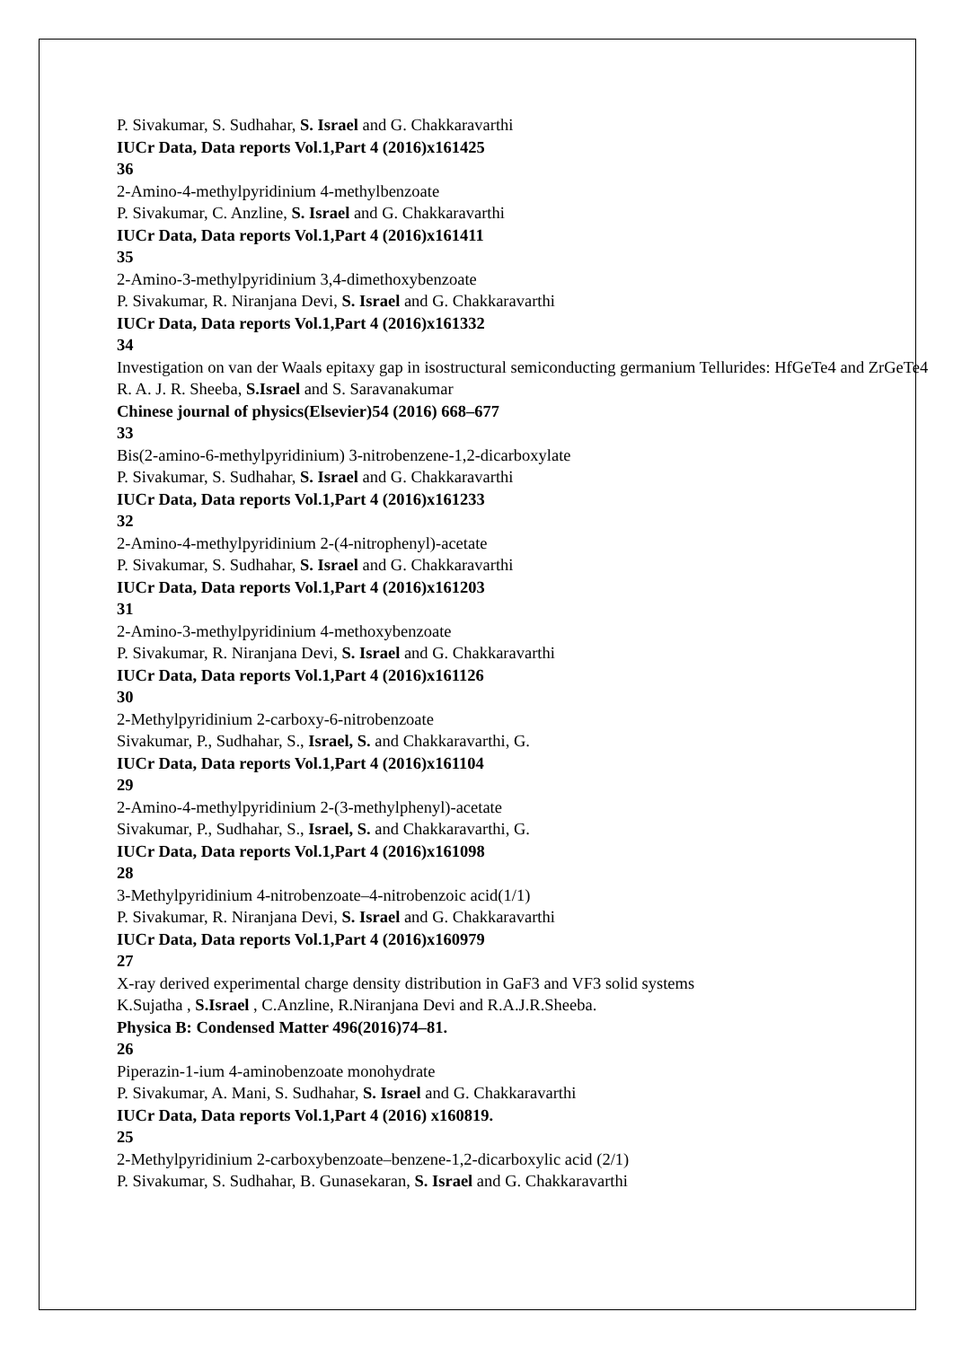P. Sivakumar, S. Sudhahar, S. Israel and G. Chakkaravarthi
IUCr Data, Data reports Vol.1,Part 4 (2016)x161425
36
2-Amino-4-methylpyridinium 4-methylbenzoate
P. Sivakumar, C. Anzline, S. Israel and G. Chakkaravarthi
IUCr Data, Data reports Vol.1,Part 4 (2016)x161411
35
2-Amino-3-methylpyridinium 3,4-dimethoxybenzoate
P. Sivakumar, R. Niranjana Devi, S. Israel and G. Chakkaravarthi
IUCr Data, Data reports Vol.1,Part 4 (2016)x161332
34
Investigation on van der Waals epitaxy gap in isostructural semiconducting germanium Tellurides: HfGeTe4 and ZrGeTe4
R. A. J. R. Sheeba, S.Israel and S. Saravanakumar
Chinese journal of physics(Elsevier)54 (2016) 668–677
33
Bis(2-amino-6-methylpyridinium) 3-nitrobenzene-1,2-dicarboxylate
P. Sivakumar, S. Sudhahar, S. Israel and G. Chakkaravarthi
IUCr Data, Data reports Vol.1,Part 4 (2016)x161233
32
2-Amino-4-methylpyridinium 2-(4-nitrophenyl)-acetate
P. Sivakumar, S. Sudhahar, S. Israel and G. Chakkaravarthi
IUCr Data, Data reports Vol.1,Part 4 (2016)x161203
31
2-Amino-3-methylpyridinium 4-methoxybenzoate
P. Sivakumar, R. Niranjana Devi, S. Israel and G. Chakkaravarthi
IUCr Data, Data reports Vol.1,Part 4 (2016)x161126
30
2-Methylpyridinium 2-carboxy-6-nitrobenzoate
Sivakumar, P., Sudhahar, S., Israel, S. and Chakkaravarthi, G.
IUCr Data, Data reports Vol.1,Part 4 (2016)x161104
29
2-Amino-4-methylpyridinium 2-(3-methylphenyl)-acetate
Sivakumar, P., Sudhahar, S., Israel, S. and Chakkaravarthi, G.
IUCr Data, Data reports Vol.1,Part 4 (2016)x161098
28
3-Methylpyridinium 4-nitrobenzoate–4-nitrobenzoic acid(1/1)
P. Sivakumar, R. Niranjana Devi, S. Israel and G. Chakkaravarthi
IUCr Data, Data reports Vol.1,Part 4 (2016)x160979
27
X-ray derived experimental charge density distribution in GaF3 and VF3 solid systems
K.Sujatha , S.Israel , C.Anzline, R.Niranjana Devi and R.A.J.R.Sheeba.
Physica B: Condensed Matter 496(2016)74–81.
26
Piperazin-1-ium 4-aminobenzoate monohydrate
P. Sivakumar, A. Mani, S. Sudhahar, S. Israel and G. Chakkaravarthi
IUCr Data, Data reports Vol.1,Part 4 (2016) x160819.
25
2-Methylpyridinium 2-carboxybenzoate–benzene-1,2-dicarboxylic acid (2/1)
P. Sivakumar, S. Sudhahar, B. Gunasekaran, S. Israel and G. Chakkaravarthi